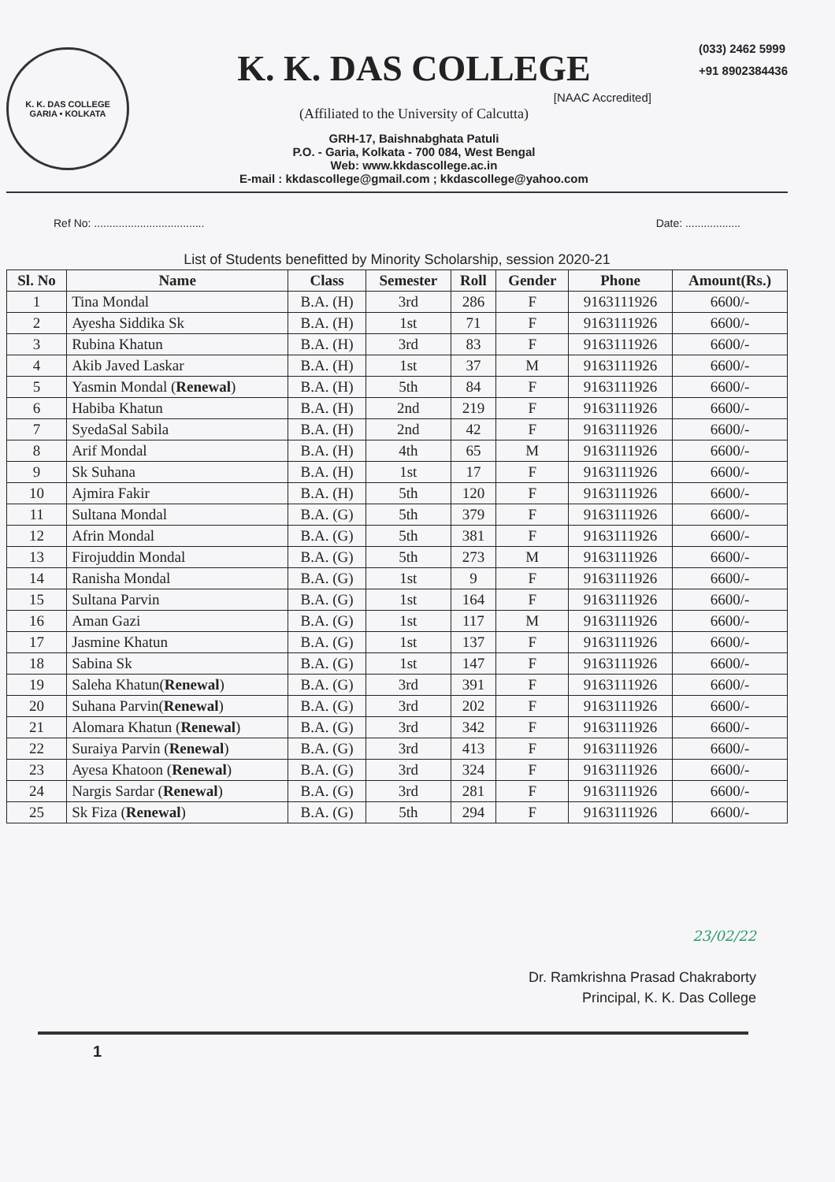K. K. DAS COLLEGE
GARIA • KOLKATA
K. K. DAS COLLEGE
[NAAC Accredited]
(Affiliated to the University of Calcutta)
GRH-17, Baishnabghata Patuli
P.O. - Garia, Kolkata - 700 084, West Bengal
Web: www.kkdascollege.ac.in
E-mail : kkdascollege@gmail.com ; kkdascollege@yahoo.com
(033) 2462 5999
+91 8902384436
Ref No: .................................... Date: ..................
List of Students benefitted by Minority Scholarship, session 2020-21
| Sl. No | Name | Class | Semester | Roll | Gender | Phone | Amount(Rs.) |
| --- | --- | --- | --- | --- | --- | --- | --- |
| 1 | Tina Mondal | B.A. (H) | 3rd | 286 | F | 9163111926 | 6600/- |
| 2 | Ayesha Siddika Sk | B.A. (H) | 1st | 71 | F | 9163111926 | 6600/- |
| 3 | Rubina Khatun | B.A. (H) | 3rd | 83 | F | 9163111926 | 6600/- |
| 4 | Akib Javed Laskar | B.A. (H) | 1st | 37 | M | 9163111926 | 6600/- |
| 5 | Yasmin Mondal ( Renewal ) | B.A. (H) | 5th | 84 | F | 9163111926 | 6600/- |
| 6 | Habiba Khatun | B.A. (H) | 2nd | 219 | F | 9163111926 | 6600/- |
| 7 | SyedaSal Sabila | B.A. (H) | 2nd | 42 | F | 9163111926 | 6600/- |
| 8 | Arif Mondal | B.A. (H) | 4th | 65 | M | 9163111926 | 6600/- |
| 9 | Sk Suhana | B.A. (H) | 1st | 17 | F | 9163111926 | 6600/- |
| 10 | Ajmira Fakir | B.A. (H) | 5th | 120 | F | 9163111926 | 6600/- |
| 11 | Sultana Mondal | B.A. (G) | 5th | 379 | F | 9163111926 | 6600/- |
| 12 | Afrin Mondal | B.A. (G) | 5th | 381 | F | 9163111926 | 6600/- |
| 13 | Firojuddin Mondal | B.A. (G) | 5th | 273 | M | 9163111926 | 6600/- |
| 14 | Ranisha Mondal | B.A. (G) | 1st | 9 | F | 9163111926 | 6600/- |
| 15 | Sultana Parvin | B.A. (G) | 1st | 164 | F | 9163111926 | 6600/- |
| 16 | Aman Gazi | B.A. (G) | 1st | 117 | M | 9163111926 | 6600/- |
| 17 | Jasmine Khatun | B.A. (G) | 1st | 137 | F | 9163111926 | 6600/- |
| 18 | Sabina Sk | B.A. (G) | 1st | 147 | F | 9163111926 | 6600/- |
| 19 | Saleha Khatun( Renewal ) | B.A. (G) | 3rd | 391 | F | 9163111926 | 6600/- |
| 20 | Suhana Parvin( Renewal ) | B.A. (G) | 3rd | 202 | F | 9163111926 | 6600/- |
| 21 | Alomara Khatun ( Renewal ) | B.A. (G) | 3rd | 342 | F | 9163111926 | 6600/- |
| 22 | Suraiya Parvin ( Renewal ) | B.A. (G) | 3rd | 413 | F | 9163111926 | 6600/- |
| 23 | Ayesa Khatoon ( Renewal ) | B.A. (G) | 3rd | 324 | F | 9163111926 | 6600/- |
| 24 | Nargis Sardar ( Renewal ) | B.A. (G) | 3rd | 281 | F | 9163111926 | 6600/- |
| 25 | Sk Fiza ( Renewal ) | B.A. (G) | 5th | 294 | F | 9163111926 | 6600/- |
23/02/22
Dr. Ramkrishna Prasad Chakraborty
Principal, K. K. Das College
1